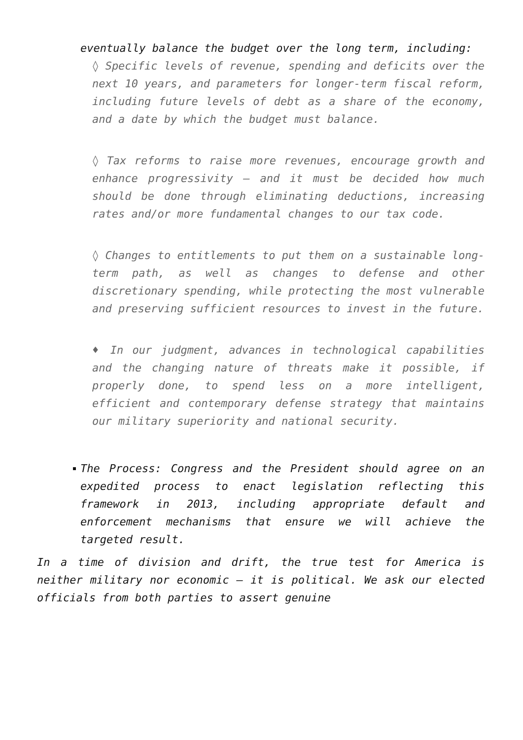eventually balance the budget over the long term, including:
◊ Specific levels of revenue, spending and deficits over the next 10 years, and parameters for longer-term fiscal reform, including future levels of debt as a share of the economy, and a date by which the budget must balance.
◊ Tax reforms to raise more revenues, encourage growth and enhance progressivity – and it must be decided how much should be done through eliminating deductions, increasing rates and/or more fundamental changes to our tax code.
◊ Changes to entitlements to put them on a sustainable long-term path, as well as changes to defense and other discretionary spending, while protecting the most vulnerable and preserving sufficient resources to invest in the future.
♦ In our judgment, advances in technological capabilities and the changing nature of threats make it possible, if properly done, to spend less on a more intelligent, efficient and contemporary defense strategy that maintains our military superiority and national security.
The Process: Congress and the President should agree on an expedited process to enact legislation reflecting this framework in 2013, including appropriate default and enforcement mechanisms that ensure we will achieve the targeted result.
In a time of division and drift, the true test for America is neither military nor economic – it is political. We ask our elected officials from both parties to assert genuine